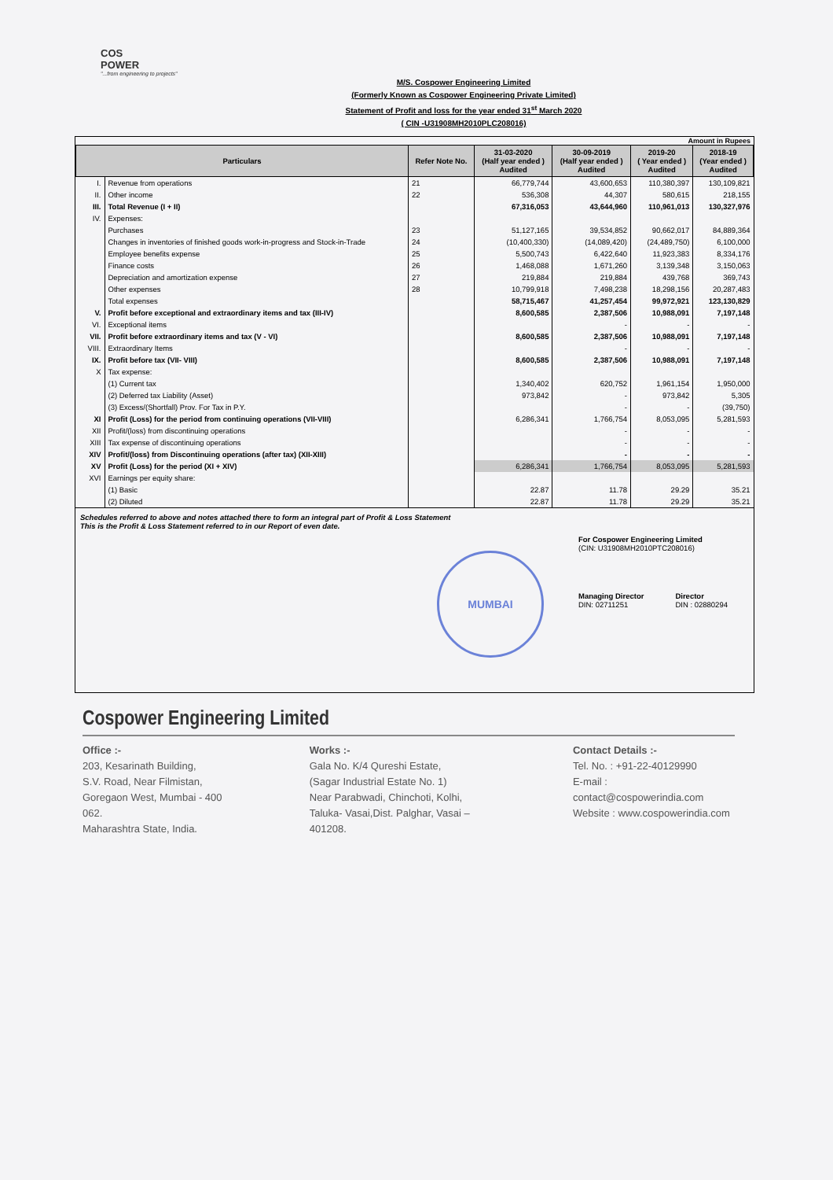COS
POWER
"...from engineering to projects"
M/S. Cospower Engineering Limited
(Formerly Known as Cospower Engineering Private Limited)
Statement of Profit and loss for the year ended 31<sup>st</sup> March 2020
( CIN -U31908MH2010PLC208016)
Amount in Rupees
| Particulars | | Refer Note No. | 31-03-2020 (Half year ended ) Audited | 30-09-2019 (Half year ended ) Audited | 2019-20 ( Year ended ) Audited | 2018-19 (Year ended ) Audited |
| --- | --- | --- | --- | --- | --- | --- |
| I. | Revenue from operations | 21 | 66,779,744 | 43,600,653 | 110,380,397 | 130,109,821 |
| II. | Other income | 22 | 536,308 | 44,307 | 580,615 | 218,155 |
| III. | Total Revenue (I + II) | | 67,316,053 | 43,644,960 | 110,961,013 | 130,327,976 |
| IV. | Expenses: | | | | | |
| | Purchases | 23 | 51,127,165 | 39,534,852 | 90,662,017 | 84,889,364 |
| | Changes in inventories of finished goods work-in-progress and Stock-in-Trade | 24 | (10,400,330) | (14,089,420) | (24,489,750) | 6,100,000 |
| | Employee benefits expense | 25 | 5,500,743 | 6,422,640 | 11,923,383 | 8,334,176 |
| | Finance costs | 26 | 1,468,088 | 1,671,260 | 3,139,348 | 3,150,063 |
| | Depreciation and amortization expense | 27 | 219,884 | 219,884 | 439,768 | 369,743 |
| | Other expenses | 28 | 10,799,918 | 7,498,238 | 18,298,156 | 20,287,483 |
| | Total expenses | | 58,715,467 | 41,257,454 | 99,972,921 | 123,130,829 |
| V. | Profit before exceptional and extraordinary items and tax (III-IV) | | 8,600,585 | 2,387,506 | 10,988,091 | 7,197,148 |
| VI. | Exceptional items | | | - | - | - |
| VII. | Profit before extraordinary items and tax (V - VI) | | 8,600,585 | 2,387,506 | 10,988,091 | 7,197,148 |
| VIII. | Extraordinary Items | | | - | - | - |
| IX. | Profit before tax (VII- VIII) | | 8,600,585 | 2,387,506 | 10,988,091 | 7,197,148 |
| X | Tax expense: | | | | | |
| | (1) Current tax | | 1,340,402 | 620,752 | 1,961,154 | 1,950,000 |
| | (2) Deferred tax Liability (Asset) | | 973,842 | - | 973,842 | 5,305 |
| | (3) Excess/(Shortfall) Prov. For Tax in P.Y. | | | - | - | (39,750) |
| XI | Profit (Loss) for the period from continuing operations (VII-VIII) | | 6,286,341 | 1,766,754 | 8,053,095 | 5,281,593 |
| XII | Profit/(loss) from discontinuing operations | | | - | - | - |
| XIII | Tax expense of discontinuing operations | | | - | - | - |
| XIV | Profit/(loss) from Discontinuing operations (after tax) (XII-XIII) | | | - | - | - |
| XV | Profit (Loss) for the period (XI + XIV) | | 6,286,341 | 1,766,754 | 8,053,095 | 5,281,593 |
| XVI | Earnings per equity share: | | | | | |
| | (1) Basic | | 22.87 | 11.78 | 29.29 | 35.21 |
| | (2) Diluted | | 22.87 | 11.78 | 29.29 | 35.21 |
Schedules referred to above and notes attached there to form an integral part of Profit & Loss Statement
This is the Profit & Loss Statement referred to in our Report of even date.
MUMBAI
For Cospower Engineering Limited
(CIN: U31908MH2010PTC208016)
Managing Director
DIN: 02711251
Director
DIN : 02880294
Cospower Engineering Limited
Office :-
203, Kesarinath Building,
S.V. Road, Near Filmistan,
Goregaon West, Mumbai - 400 062.
Maharashtra State, India.
Works :-
Gala No. K/4 Qureshi Estate,
(Sagar Industrial Estate No. 1)
Near Parabwadi, Chinchoti, Kolhi,
Taluka- Vasai,Dist. Palghar, Vasai – 401208.
Contact Details :-
Tel. No. : +91-22-40129990
E-mail : contact@cospowerindia.com
Website : www.cospowerindia.com